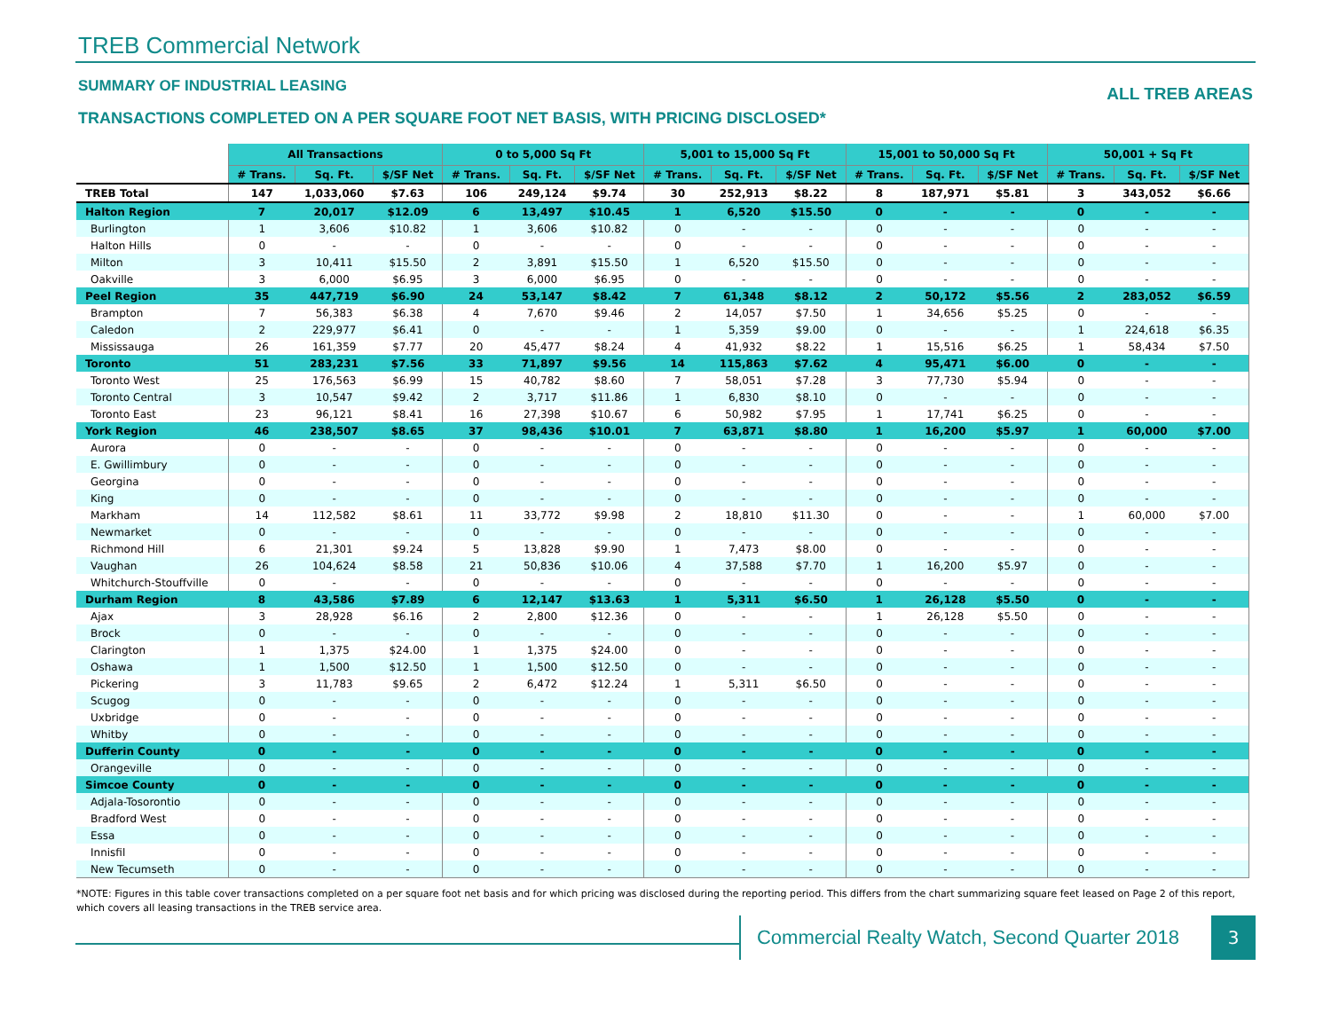TREB Commercial Network
SUMMARY OF INDUSTRIAL LEASING
ALL TREB AREAS
TRANSACTIONS COMPLETED ON A PER SQUARE FOOT NET BASIS, WITH PRICING DISCLOSED*
| | All Transactions | | | 0 to 5,000 Sq Ft | | | 5,001 to 15,000 Sq Ft | | | 15,001 to 50,000 Sq Ft | | | 50,001 + Sq Ft | | |
| --- | --- | --- | --- | --- | --- | --- | --- | --- | --- | --- | --- | --- | --- | --- | --- |
| | # Trans. | Sq. Ft. | $/SF Net | # Trans. | Sq. Ft. | $/SF Net | # Trans. | Sq. Ft. | $/SF Net | # Trans. | Sq. Ft. | $/SF Net | # Trans. | Sq. Ft. | $/SF Net |
| TREB Total | 147 | 1,033,060 | $7.63 | 106 | 249,124 | $9.74 | 30 | 252,913 | $8.22 | 8 | 187,971 | $5.81 | 3 | 343,052 | $6.66 |
| Halton Region | 7 | 20,017 | $12.09 | 6 | 13,497 | $10.45 | 1 | 6,520 | $15.50 | 0 | - | - | 0 | - | - |
| Burlington | 1 | 3,606 | $10.82 | 1 | 3,606 | $10.82 | 0 | - | - | 0 | - | - | 0 | - | - |
| Halton Hills | 0 | - | - | 0 | - | - | 0 | - | - | 0 | - | - | 0 | - | - |
| Milton | 3 | 10,411 | $15.50 | 2 | 3,891 | $15.50 | 1 | 6,520 | $15.50 | 0 | - | - | 0 | - | - |
| Oakville | 3 | 6,000 | $6.95 | 3 | 6,000 | $6.95 | 0 | - | - | 0 | - | - | 0 | - | - |
| Peel Region | 35 | 447,719 | $6.90 | 24 | 53,147 | $8.42 | 7 | 61,348 | $8.12 | 2 | 50,172 | $5.56 | 2 | 283,052 | $6.59 |
| Brampton | 7 | 56,383 | $6.38 | 4 | 7,670 | $9.46 | 2 | 14,057 | $7.50 | 1 | 34,656 | $5.25 | 0 | - | - |
| Caledon | 2 | 229,977 | $6.41 | 0 | - | - | 1 | 5,359 | $9.00 | 0 | - | - | 1 | 224,618 | $6.35 |
| Mississauga | 26 | 161,359 | $7.77 | 20 | 45,477 | $8.24 | 4 | 41,932 | $8.22 | 1 | 15,516 | $6.25 | 1 | 58,434 | $7.50 |
| Toronto | 51 | 283,231 | $7.56 | 33 | 71,897 | $9.56 | 14 | 115,863 | $7.62 | 4 | 95,471 | $6.00 | 0 | - | - |
| Toronto West | 25 | 176,563 | $6.99 | 15 | 40,782 | $8.60 | 7 | 58,051 | $7.28 | 3 | 77,730 | $5.94 | 0 | - | - |
| Toronto Central | 3 | 10,547 | $9.42 | 2 | 3,717 | $11.86 | 1 | 6,830 | $8.10 | 0 | - | - | 0 | - | - |
| Toronto East | 23 | 96,121 | $8.41 | 16 | 27,398 | $10.67 | 6 | 50,982 | $7.95 | 1 | 17,741 | $6.25 | 0 | - | - |
| York Region | 46 | 238,507 | $8.65 | 37 | 98,436 | $10.01 | 7 | 63,871 | $8.80 | 1 | 16,200 | $5.97 | 1 | 60,000 | $7.00 |
| Aurora | 0 | - | - | 0 | - | - | 0 | - | - | 0 | - | - | 0 | - | - |
| E. Gwillimbury | 0 | - | - | 0 | - | - | 0 | - | - | 0 | - | - | 0 | - | - |
| Georgina | 0 | - | - | 0 | - | - | 0 | - | - | 0 | - | - | 0 | - | - |
| King | 0 | - | - | 0 | - | - | 0 | - | - | 0 | - | - | 0 | - | - |
| Markham | 14 | 112,582 | $8.61 | 11 | 33,772 | $9.98 | 2 | 18,810 | $11.30 | 0 | - | - | 1 | 60,000 | $7.00 |
| Newmarket | 0 | - | - | 0 | - | - | 0 | - | - | 0 | - | - | 0 | - | - |
| Richmond Hill | 6 | 21,301 | $9.24 | 5 | 13,828 | $9.90 | 1 | 7,473 | $8.00 | 0 | - | - | 0 | - | - |
| Vaughan | 26 | 104,624 | $8.58 | 21 | 50,836 | $10.06 | 4 | 37,588 | $7.70 | 1 | 16,200 | $5.97 | 0 | - | - |
| Whitchurch-Stouffville | 0 | - | - | 0 | - | - | 0 | - | - | 0 | - | - | 0 | - | - |
| Durham Region | 8 | 43,586 | $7.89 | 6 | 12,147 | $13.63 | 1 | 5,311 | $6.50 | 1 | 26,128 | $5.50 | 0 | - | - |
| Ajax | 3 | 28,928 | $6.16 | 2 | 2,800 | $12.36 | 0 | - | - | 1 | 26,128 | $5.50 | 0 | - | - |
| Brock | 0 | - | - | 0 | - | - | 0 | - | - | 0 | - | - | 0 | - | - |
| Clarington | 1 | 1,375 | $24.00 | 1 | 1,375 | $24.00 | 0 | - | - | 0 | - | - | 0 | - | - |
| Oshawa | 1 | 1,500 | $12.50 | 1 | 1,500 | $12.50 | 0 | - | - | 0 | - | - | 0 | - | - |
| Pickering | 3 | 11,783 | $9.65 | 2 | 6,472 | $12.24 | 1 | 5,311 | $6.50 | 0 | - | - | 0 | - | - |
| Scugog | 0 | - | - | 0 | - | - | 0 | - | - | 0 | - | - | 0 | - | - |
| Uxbridge | 0 | - | - | 0 | - | - | 0 | - | - | 0 | - | - | 0 | - | - |
| Whitby | 0 | - | - | 0 | - | - | 0 | - | - | 0 | - | - | 0 | - | - |
| Dufferin County | 0 | - | - | 0 | - | - | 0 | - | - | 0 | - | - | 0 | - | - |
| Orangeville | 0 | - | - | 0 | - | - | 0 | - | - | 0 | - | - | 0 | - | - |
| Simcoe County | 0 | - | - | 0 | - | - | 0 | - | - | 0 | - | - | 0 | - | - |
| Adjala-Tosorontio | 0 | - | - | 0 | - | - | 0 | - | - | 0 | - | - | 0 | - | - |
| Bradford West | 0 | - | - | 0 | - | - | 0 | - | - | 0 | - | - | 0 | - | - |
| Essa | 0 | - | - | 0 | - | - | 0 | - | - | 0 | - | - | 0 | - | - |
| Innisfil | 0 | - | - | 0 | - | - | 0 | - | - | 0 | - | - | 0 | - | - |
| New Tecumseth | 0 | - | - | 0 | - | - | 0 | - | - | 0 | - | - | 0 | - | - |
*NOTE: Figures in this table cover transactions completed on a per square foot net basis and for which pricing was disclosed during the reporting period. This differs from the chart summarizing square feet leased on Page 2 of this report, which covers all leasing transactions in the TREB service area.
Commercial Realty Watch, Second Quarter 2018
3